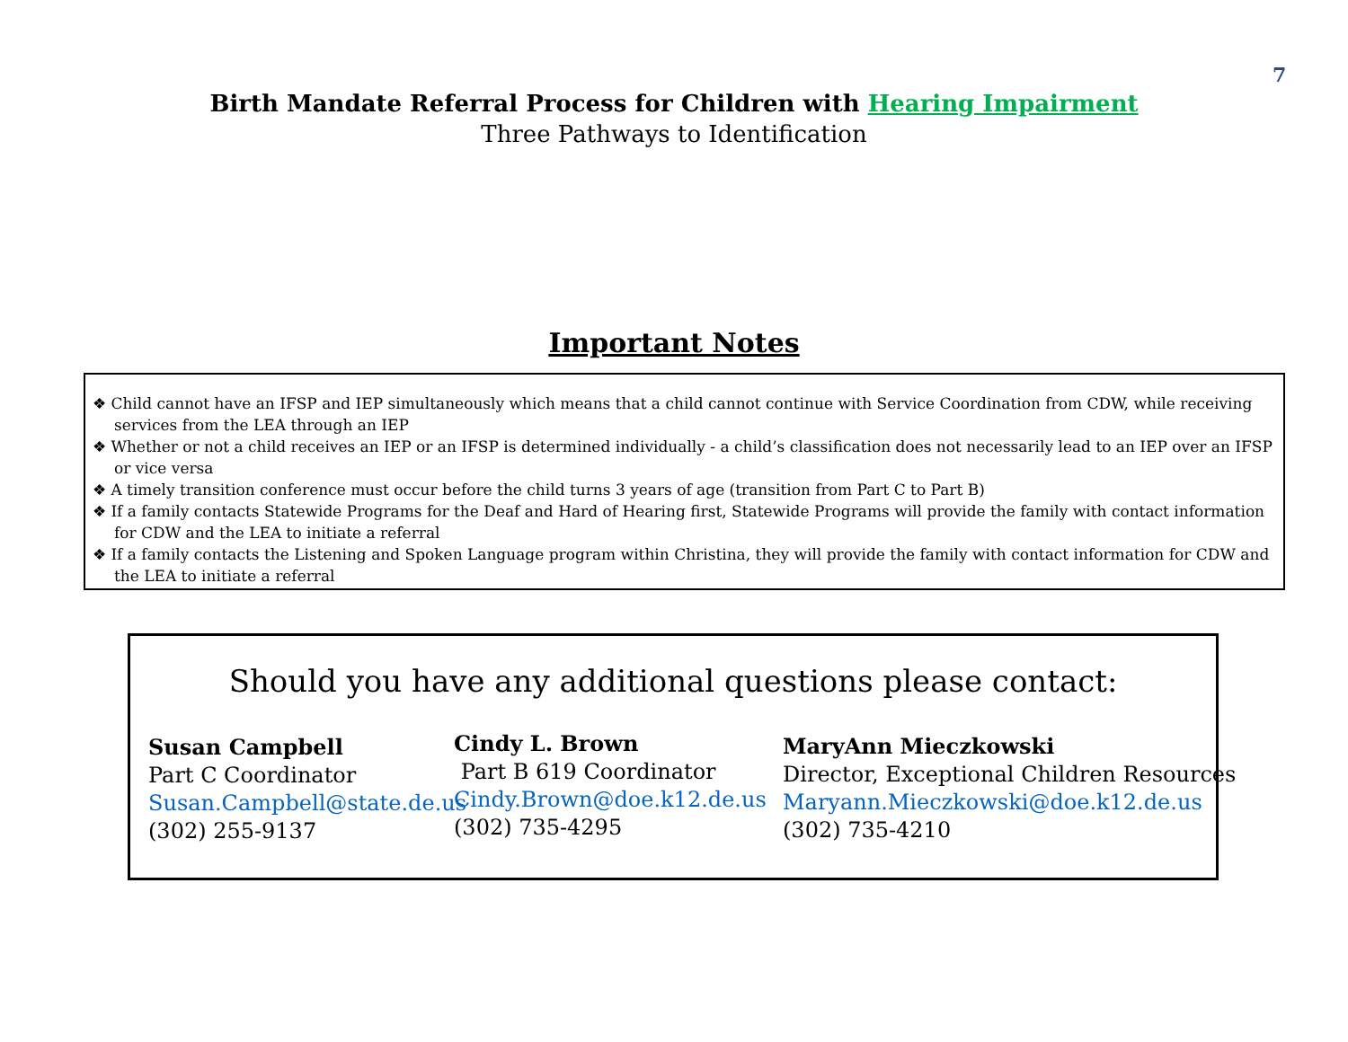7
Birth Mandate Referral Process for Children with Hearing Impairment
Three Pathways to Identification
Important Notes
❖ Child cannot have an IFSP and IEP simultaneously which means that a child cannot continue with Service Coordination from CDW, while receiving services from the LEA through an IEP
❖ Whether or not a child receives an IEP or an IFSP is determined individually - a child’s classification does not necessarily lead to an IEP over an IFSP or vice versa
❖ A timely transition conference must occur before the child turns 3 years of age (transition from Part C to Part B)
❖ If a family contacts Statewide Programs for the Deaf and Hard of Hearing first, Statewide Programs will provide the family with contact information for CDW and the LEA to initiate a referral
❖ If a family contacts the Listening and Spoken Language program within Christina, they will provide the family with contact information for CDW and the LEA to initiate a referral
Should you have any additional questions please contact:
Susan Campbell
Part C Coordinator
Susan.Campbell@state.de.us
(302) 255-9137
Cindy L. Brown
Part B 619 Coordinator
Cindy.Brown@doe.k12.de.us
(302) 735-4295
MaryAnn Mieczkowski
Director, Exceptional Children Resources
Maryann.Mieczkowski@doe.k12.de.us
(302) 735-4210